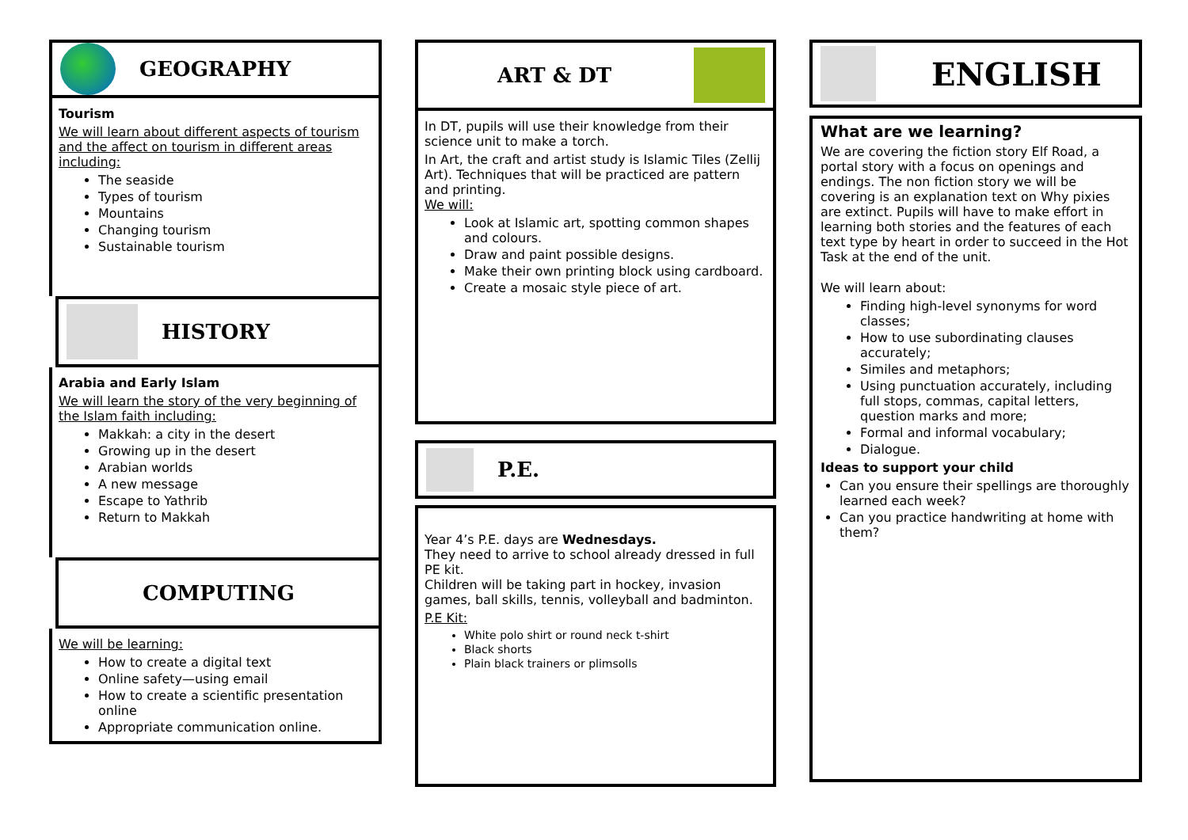GEOGRAPHY
Tourism
We will learn about different aspects of tourism and the affect on tourism in different areas including:
The seaside
Types of tourism
Mountains
Changing tourism
Sustainable tourism
HISTORY
Arabia and Early Islam
We will learn the story of the very beginning of the Islam faith including:
Makkah: a city in the desert
Growing up in the desert
Arabian worlds
A new message
Escape to Yathrib
Return to Makkah
COMPUTING
We will be learning:
How to create a digital text
Online safety—using email
How to create a scientific presentation online
Appropriate communication online.
ART & DT
In DT, pupils will use their knowledge from their science unit to make a torch.
In Art, the craft and artist study is Islamic Tiles (Zellij Art). Techniques that will be practiced are pattern and printing.
We will:
Look at Islamic art, spotting common shapes and colours.
Draw and paint possible designs.
Make their own printing block using cardboard.
Create a mosaic style piece of art.
P.E.
Year 4’s P.E. days are Wednesdays.
They need to arrive to school already dressed in full PE kit.
Children will be taking part in hockey, invasion games, ball skills, tennis, volleyball and badminton.
P.E Kit:
White polo shirt or round neck t-shirt
Black shorts
Plain black trainers or plimsolls
ENGLISH
What are we learning?
We are covering the fiction story Elf Road, a portal story with a focus on openings and endings. The non fiction story we will be covering is an explanation text on Why pixies are extinct. Pupils will have to make effort in learning both stories and the features of each text type by heart in order to succeed in the Hot Task at the end of the unit.
We will learn about:
Finding high-level synonyms for word classes;
How to use subordinating clauses accurately;
Similes and metaphors;
Using punctuation accurately, including full stops, commas, capital letters, question marks and more;
Formal and informal vocabulary;
Dialogue.
Ideas to support your child
Can you ensure their spellings are thoroughly learned each week?
Can you practice handwriting at home with them?